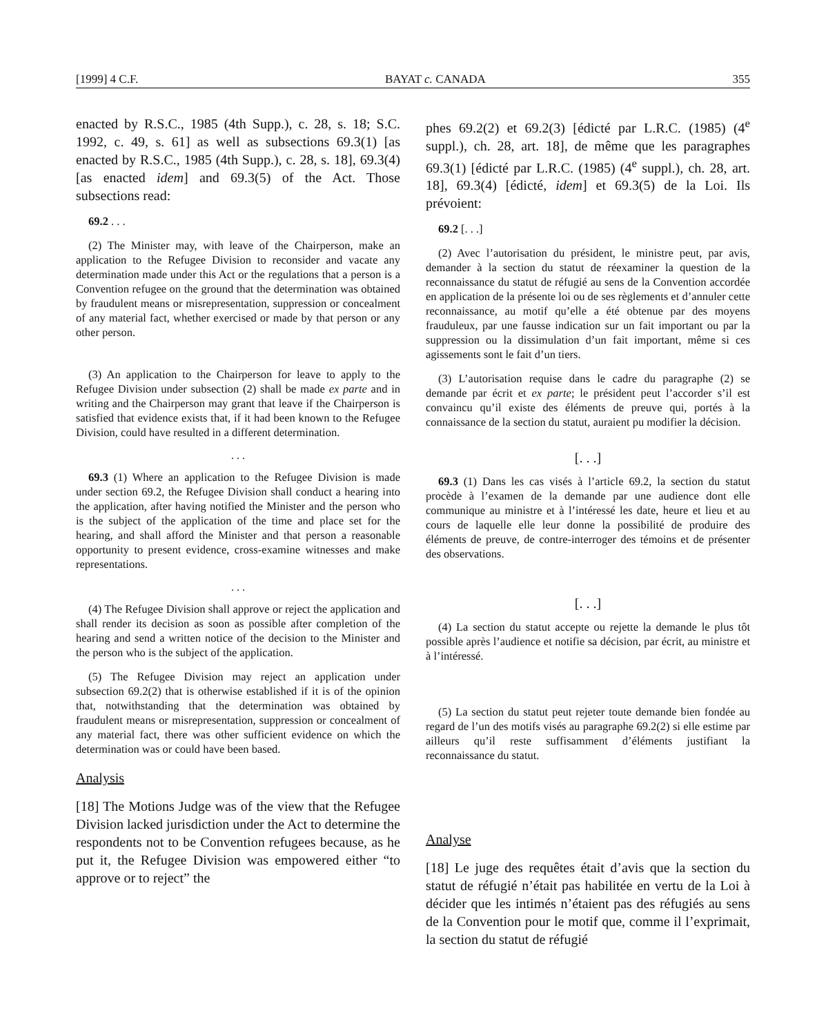[1999] 4 C.F. BAYAT c. CANADA 355
enacted by R.S.C., 1985 (4th Supp.), c. 28, s. 18; S.C. 1992, c. 49, s. 61] as well as subsections 69.3(1) [as enacted by R.S.C., 1985 (4th Supp.), c. 28, s. 18], 69.3(4) [as enacted idem] and 69.3(5) of the Act. Those subsections read:
69.2 . . .
(2) The Minister may, with leave of the Chairperson, make an application to the Refugee Division to reconsider and vacate any determination made under this Act or the regulations that a person is a Convention refugee on the ground that the determination was obtained by fraudulent means or misrepresentation, suppression or concealment of any material fact, whether exercised or made by that person or any other person.
(3) An application to the Chairperson for leave to apply to the Refugee Division under subsection (2) shall be made ex parte and in writing and the Chairperson may grant that leave if the Chairperson is satisfied that evidence exists that, if it had been known to the Refugee Division, could have resulted in a different determination.
. . .
69.3 (1) Where an application to the Refugee Division is made under section 69.2, the Refugee Division shall conduct a hearing into the application, after having notified the Minister and the person who is the subject of the application of the time and place set for the hearing, and shall afford the Minister and that person a reasonable opportunity to present evidence, cross-examine witnesses and make representations.
. . .
(4) The Refugee Division shall approve or reject the application and shall render its decision as soon as possible after completion of the hearing and send a written notice of the decision to the Minister and the person who is the subject of the application.
(5) The Refugee Division may reject an application under subsection 69.2(2) that is otherwise established if it is of the opinion that, notwithstanding that the determination was obtained by fraudulent means or misrepresentation, suppression or concealment of any material fact, there was other sufficient evidence on which the determination was or could have been based.
Analysis
[18] The Motions Judge was of the view that the Refugee Division lacked jurisdiction under the Act to determine the respondents not to be Convention refugees because, as he put it, the Refugee Division was empowered either “to approve or to reject” the
phes 69.2(2) et 69.2(3) [édicté par L.R.C. (1985) (4<sup>e</sup> suppl.), ch. 28, art. 18], de même que les paragraphes 69.3(1) [édicté par L.R.C. (1985) (4<sup>e</sup> suppl.), ch. 28, art. 18], 69.3(4) [édicté, idem] et 69.3(5) de la Loi. Ils prévoient:
69.2 [. . .]
(2) Avec l’autorisation du président, le ministre peut, par avis, demander à la section du statut de réexaminer la question de la reconnaissance du statut de réfugié au sens de la Convention accordée en application de la présente loi ou de ses règlements et d’annuler cette reconnaissance, au motif qu’elle a été obtenue par des moyens frauduleux, par une fausse indication sur un fait important ou par la suppression ou la dissimulation d’un fait important, même si ces agissements sont le fait d’un tiers.
(3) L’autorisation requise dans le cadre du paragraphe (2) se demande par écrit et ex parte; le président peut l’accorder s’il est convaincu qu’il existe des éléments de preuve qui, portés à la connaissance de la section du statut, auraient pu modifier la décision.
[. . .]
69.3 (1) Dans les cas visés à l’article 69.2, la section du statut procède à l’examen de la demande par une audience dont elle communique au ministre et à l’intéressé les date, heure et lieu et au cours de laquelle elle leur donne la possibilité de produire des éléments de preuve, de contre-interroger des témoins et de présenter des observations.
[. . .]
(4) La section du statut accepte ou rejette la demande le plus tôt possible après l’audience et notifie sa décision, par écrit, au ministre et à l’intéressé.
(5) La section du statut peut rejeter toute demande bien fondée au regard de l’un des motifs visés au paragraphe 69.2(2) si elle estime par ailleurs qu’il reste suffisamment d’éléments justifiant la reconnaissance du statut.
Analyse
[18] Le juge des requêtes était d’avis que la section du statut de réfugié n’était pas habilitée en vertu de la Loi à décider que les intimés n’étaient pas des réfugiés au sens de la Convention pour le motif que, comme il l’exprimait, la section du statut de réfugié